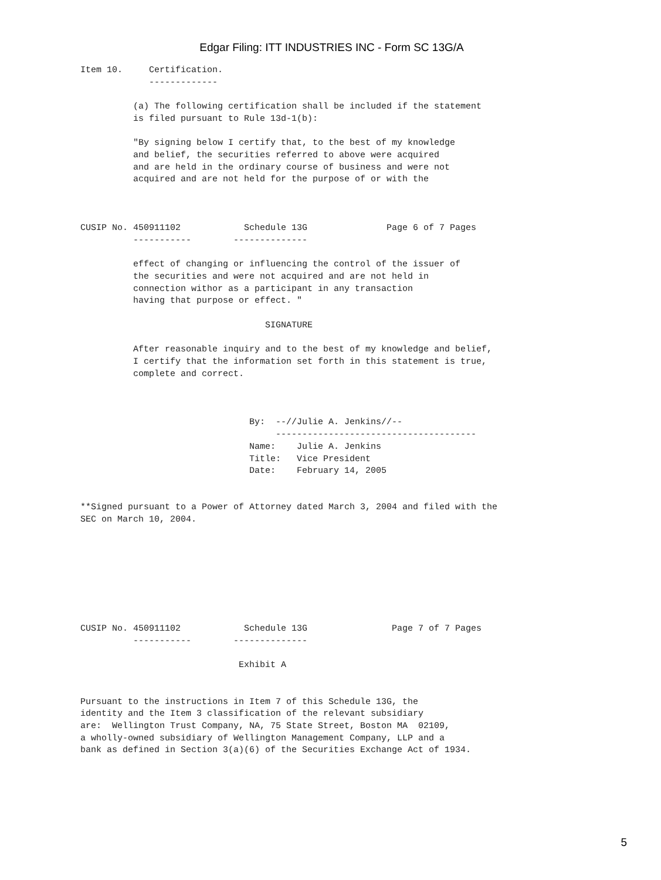Edgar Filing: ITT INDUSTRIES INC - Form SC 13G/A
Item 10.     Certification.
             -------------

          (a) The following certification shall be included if the statement
          is filed pursuant to Rule 13d-1(b):

          "By signing below I certify that, to the best of my knowledge
          and belief, the securities referred to above were acquired
          and are held in the ordinary course of business and were not
          acquired and are not held for the purpose of or with the



CUSIP No. 450911102            Schedule 13G               Page 6 of 7 Pages
          -----------        --------------

          effect of changing or influencing the control of the issuer of
          the securities and were not acquired and are not held in
          connection withor as a participant in any transaction
          having that purpose or effect. "

                                   SIGNATURE

          After reasonable inquiry and to the best of my knowledge and belief,
          I certify that the information set forth in this statement is true,
          complete and correct.



                                By:  --//Julie A. Jenkins//--
                                     --------------------------------------
                                Name:    Julie A. Jenkins
                                Title:   Vice President
                                Date:    February 14, 2005


**Signed pursuant to a Power of Attorney dated March 3, 2004 and filed with the
SEC on March 10, 2004.








CUSIP No. 450911102            Schedule 13G                Page 7 of 7 Pages
          -----------        --------------

                              Exhibit A


Pursuant to the instructions in Item 7 of this Schedule 13G, the
identity and the Item 3 classification of the relevant subsidiary
are:  Wellington Trust Company, NA, 75 State Street, Boston MA  02109,
a wholly-owned subsidiary of Wellington Management Company, LLP and a
bank as defined in Section 3(a)(6) of the Securities Exchange Act of 1934.
5